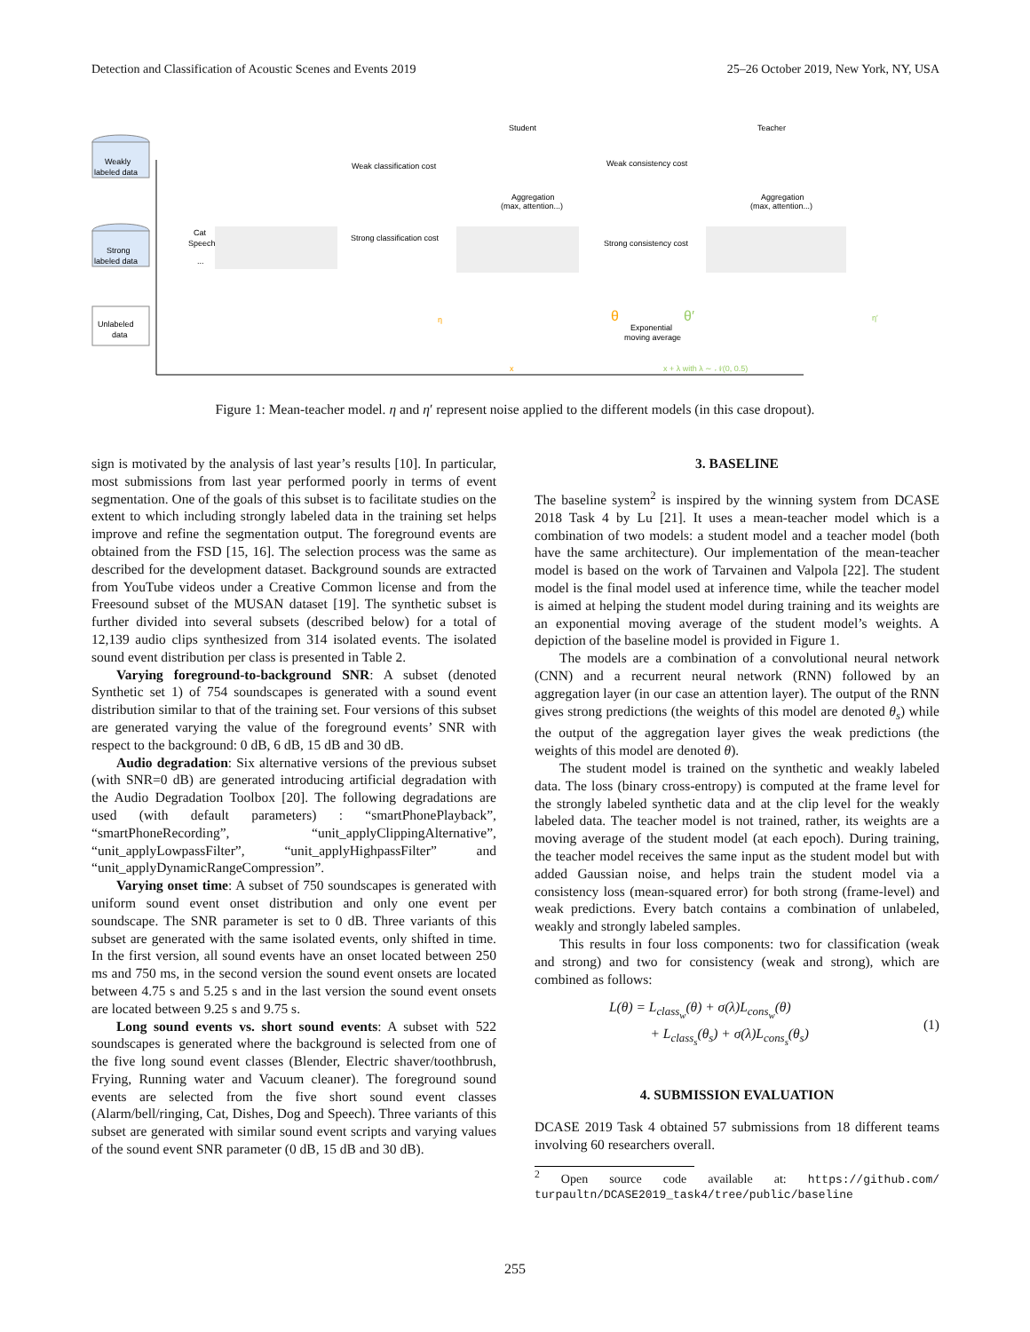Detection and Classification of Acoustic Scenes and Events 2019 25–26 October 2019, New York, NY, USA
Weakly
labeled data
Strong
labeled data
Unlabeled
data
Student
Teacher
Weak classification cost
Weak consistency cost
Strong classification cost
Strong consistency cost
Aggregation
(max, attention...)
Aggregation
(max, attention...)
Cat
Speech
...
Exponential
moving average
η
θ
θ′
η′
x
x + λ with λ ∼ 𝒩(0, 0.5)
Figure 1: Mean-teacher model. η and η′ represent noise applied to the different models (in this case dropout).
sign is motivated by the analysis of last year’s results [10]. In particular, most submissions from last year performed poorly in terms of event segmentation. One of the goals of this subset is to facilitate studies on the extent to which including strongly labeled data in the training set helps improve and refine the segmentation output. The foreground events are obtained from the FSD [15, 16]. The selection process was the same as described for the development dataset. Background sounds are extracted from YouTube videos under a Creative Common license and from the Freesound subset of the MUSAN dataset [19]. The synthetic subset is further divided into several subsets (described below) for a total of 12,139 audio clips synthesized from 314 isolated events. The isolated sound event distribution per class is presented in Table 2.
Varying foreground-to-background SNR: A subset (denoted Synthetic set 1) of 754 soundscapes is generated with a sound event distribution similar to that of the training set. Four versions of this subset are generated varying the value of the foreground events’ SNR with respect to the background: 0 dB, 6 dB, 15 dB and 30 dB.
Audio degradation: Six alternative versions of the previous subset (with SNR=0 dB) are generated introducing artificial degradation with the Audio Degradation Toolbox [20]. The following degradations are used (with default parameters) : “smartPhonePlayback”, “smartPhoneRecording”, “unit_applyClippingAlternative”, “unit_applyLowpassFilter”, “unit_applyHighpassFilter” and “unit_applyDynamicRangeCompression”.
Varying onset time: A subset of 750 soundscapes is generated with uniform sound event onset distribution and only one event per soundscape. The SNR parameter is set to 0 dB. Three variants of this subset are generated with the same isolated events, only shifted in time. In the first version, all sound events have an onset located between 250 ms and 750 ms, in the second version the sound event onsets are located between 4.75 s and 5.25 s and in the last version the sound event onsets are located between 9.25 s and 9.75 s.
Long sound events vs. short sound events: A subset with 522 soundscapes is generated where the background is selected from one of the five long sound event classes (Blender, Electric shaver/toothbrush, Frying, Running water and Vacuum cleaner). The foreground sound events are selected from the five short sound event classes (Alarm/bell/ringing, Cat, Dishes, Dog and Speech). Three variants of this subset are generated with similar sound event scripts and varying values of the sound event SNR parameter (0 dB, 15 dB and 30 dB).
3. BASELINE
The baseline system<sup>2</sup> is inspired by the winning system from DCASE 2018 Task 4 by Lu [21]. It uses a mean-teacher model which is a combination of two models: a student model and a teacher model (both have the same architecture). Our implementation of the mean-teacher model is based on the work of Tarvainen and Valpola [22]. The student model is the final model used at inference time, while the teacher model is aimed at helping the student model during training and its weights are an exponential moving average of the student model’s weights. A depiction of the baseline model is provided in Figure 1.
The models are a combination of a convolutional neural network (CNN) and a recurrent neural network (RNN) followed by an aggregation layer (in our case an attention layer). The output of the RNN gives strong predictions (the weights of this model are denoted θ<sub>s</sub>) while the output of the aggregation layer gives the weak predictions (the weights of this model are denoted θ).
The student model is trained on the synthetic and weakly labeled data. The loss (binary cross-entropy) is computed at the frame level for the strongly labeled synthetic data and at the clip level for the weakly labeled data. The teacher model is not trained, rather, its weights are a moving average of the student model (at each epoch). During training, the teacher model receives the same input as the student model but with added Gaussian noise, and helps train the student model via a consistency loss (mean-squared error) for both strong (frame-level) and weak predictions. Every batch contains a combination of unlabeled, weakly and strongly labeled samples.
This results in four loss components: two for classification (weak and strong) and two for consistency (weak and strong), which are combined as follows:
L(θ) = L<sub>class<sub>w</sub></sub>(θ) + σ(λ)L<sub>cons<sub>w</sub></sub>(θ)
+ L<sub>class<sub>s</sub></sub>(θ<sub>s</sub>) + σ(λ)L<sub>cons<sub>s</sub></sub>(θ<sub>s</sub>)
(1)
4. SUBMISSION EVALUATION
DCASE 2019 Task 4 obtained 57 submissions from 18 different teams involving 60 researchers overall.
<sup>2</sup> Open source code available at: https://github.com/ turpaultn/DCASE2019_task4/tree/public/baseline
255